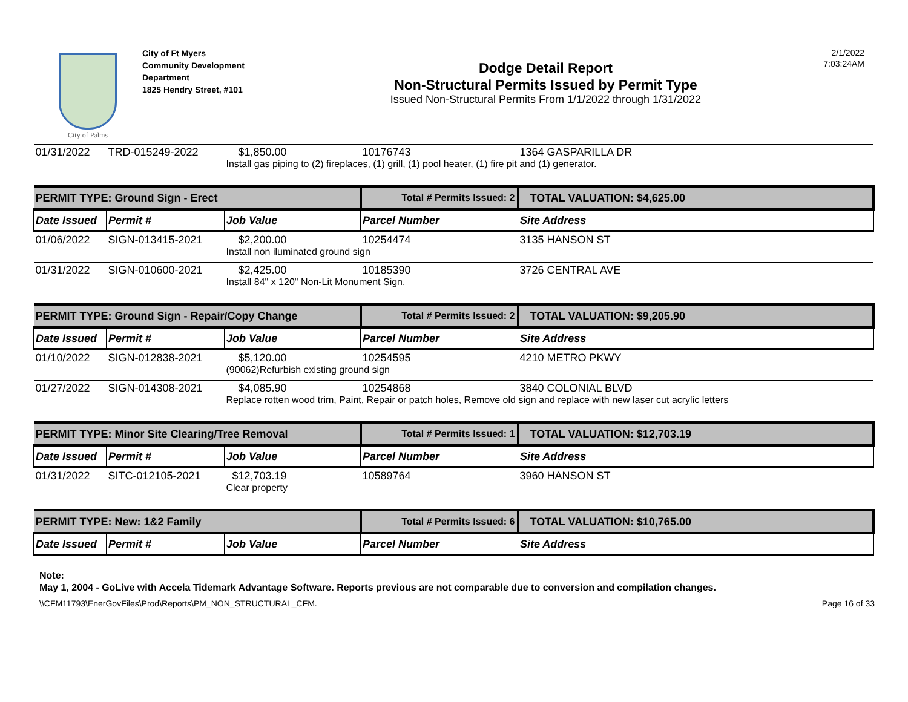City of Palms
City of Ft Myers
Community Development
Department
1825 Hendry Street, #101
Dodge Detail Report
Non-Structural Permits Issued by Permit Type
Issued Non-Structural Permits From 1/1/2022 through 1/31/2022
2/1/2022
7:03:24AM
| 01/31/2022 | TRD-015249-2022 | $1,850.00 | 10176743 | 1364 GASPARILLA DR |
| | | Install gas piping to (2) fireplaces, (1) grill, (1) pool heater, (1) fire pit and (1) generator. | | |
| PERMIT TYPE: Ground Sign - Erect | | | Total # Permits Issued: 2 | TOTAL VALUATION: $4,625.00 |
| Date Issued | Permit # | Job Value | Parcel Number | Site Address |
| 01/06/2022 | SIGN-013415-2021 | $2,200.00 | 10254474 | 3135 HANSON ST |
| | | Install non iluminated ground sign | | |
| 01/31/2022 | SIGN-010600-2021 | $2,425.00 | 10185390 | 3726 CENTRAL AVE |
| | | Install 84" x 120" Non-Lit Monument Sign. | | |
| PERMIT TYPE: Ground Sign - Repair/Copy Change | | | Total # Permits Issued: 2 | TOTAL VALUATION: $9,205.90 |
| Date Issued | Permit # | Job Value | Parcel Number | Site Address |
| 01/10/2022 | SIGN-012838-2021 | $5,120.00 | 10254595 | 4210 METRO PKWY |
| | | (90062)Refurbish existing ground sign | | |
| 01/27/2022 | SIGN-014308-2021 | $4,085.90 | 10254868 | 3840 COLONIAL BLVD |
| | | Replace rotten wood trim, Paint, Repair or patch holes, Remove old sign and replace with new laser cut acrylic letters | | |
| PERMIT TYPE: Minor Site Clearing/Tree Removal | | | Total # Permits Issued: 1 | TOTAL VALUATION: $12,703.19 |
| Date Issued | Permit # | Job Value | Parcel Number | Site Address |
| 01/31/2022 | SITC-012105-2021 | $12,703.19 | 10589764 | 3960 HANSON ST |
| | | Clear property | | |
| PERMIT TYPE: New: 1&2 Family | | | Total # Permits Issued: 6 | TOTAL VALUATION: $10,765.00 |
| Date Issued | Permit # | Job Value | Parcel Number | Site Address |
Note:
May 1, 2004 - GoLive with Accela Tidemark Advantage Software. Reports previous are not comparable due to conversion and compilation changes.
\\CFM11793\EnerGovFiles\Prod\Reports\PM_NON_STRUCTURAL_CFM. Page 16 of 33